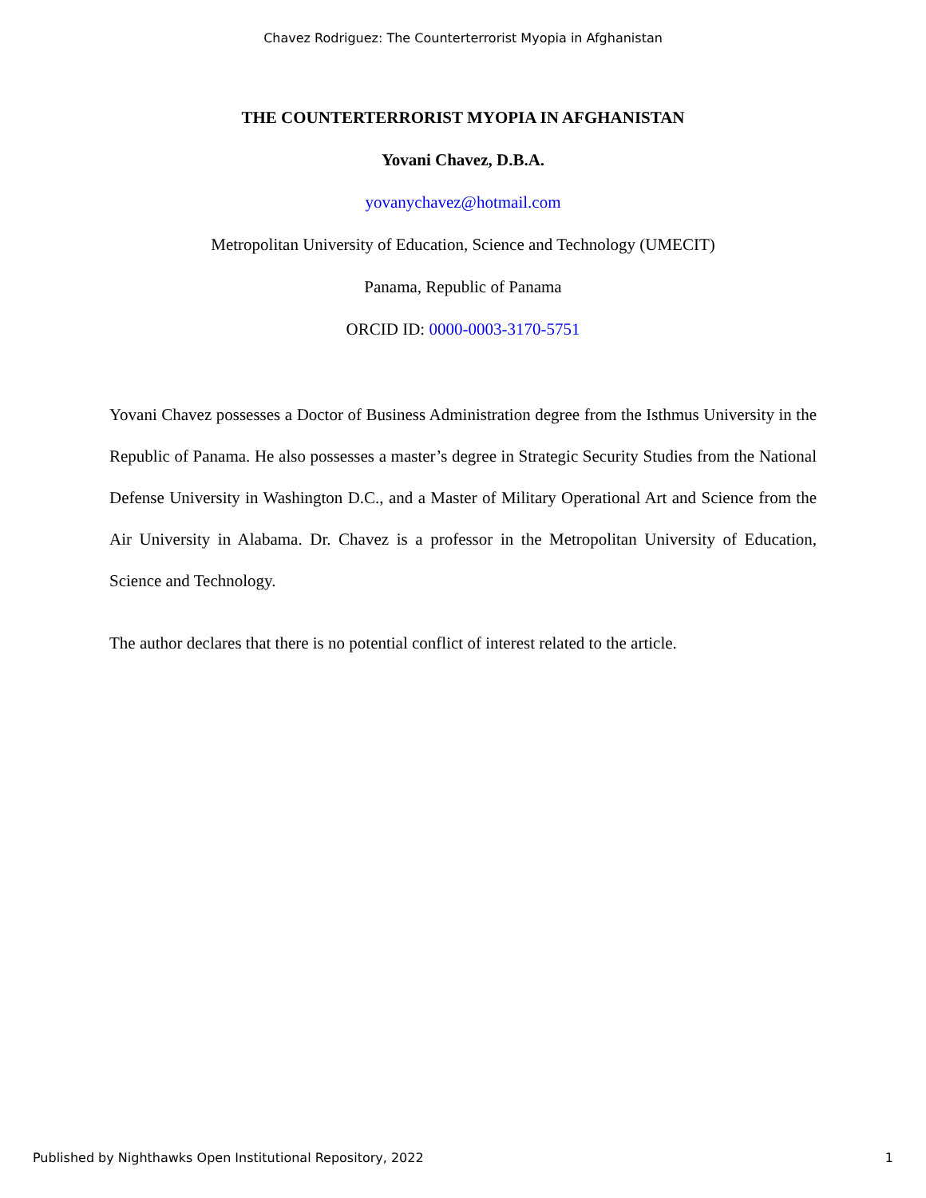Chavez Rodriguez: The Counterterrorist Myopia in Afghanistan
THE COUNTERTERRORIST MYOPIA IN AFGHANISTAN
Yovani Chavez, D.B.A.
yovanychavez@hotmail.com
Metropolitan University of Education, Science and Technology (UMECIT)
Panama, Republic of Panama
ORCID ID: 0000-0003-3170-5751
Yovani Chavez possesses a Doctor of Business Administration degree from the Isthmus University in the Republic of Panama. He also possesses a master’s degree in Strategic Security Studies from the National Defense University in Washington D.C., and a Master of Military Operational Art and Science from the Air University in Alabama. Dr. Chavez is a professor in the Metropolitan University of Education, Science and Technology.
The author declares that there is no potential conflict of interest related to the article.
Published by Nighthawks Open Institutional Repository, 2022 1